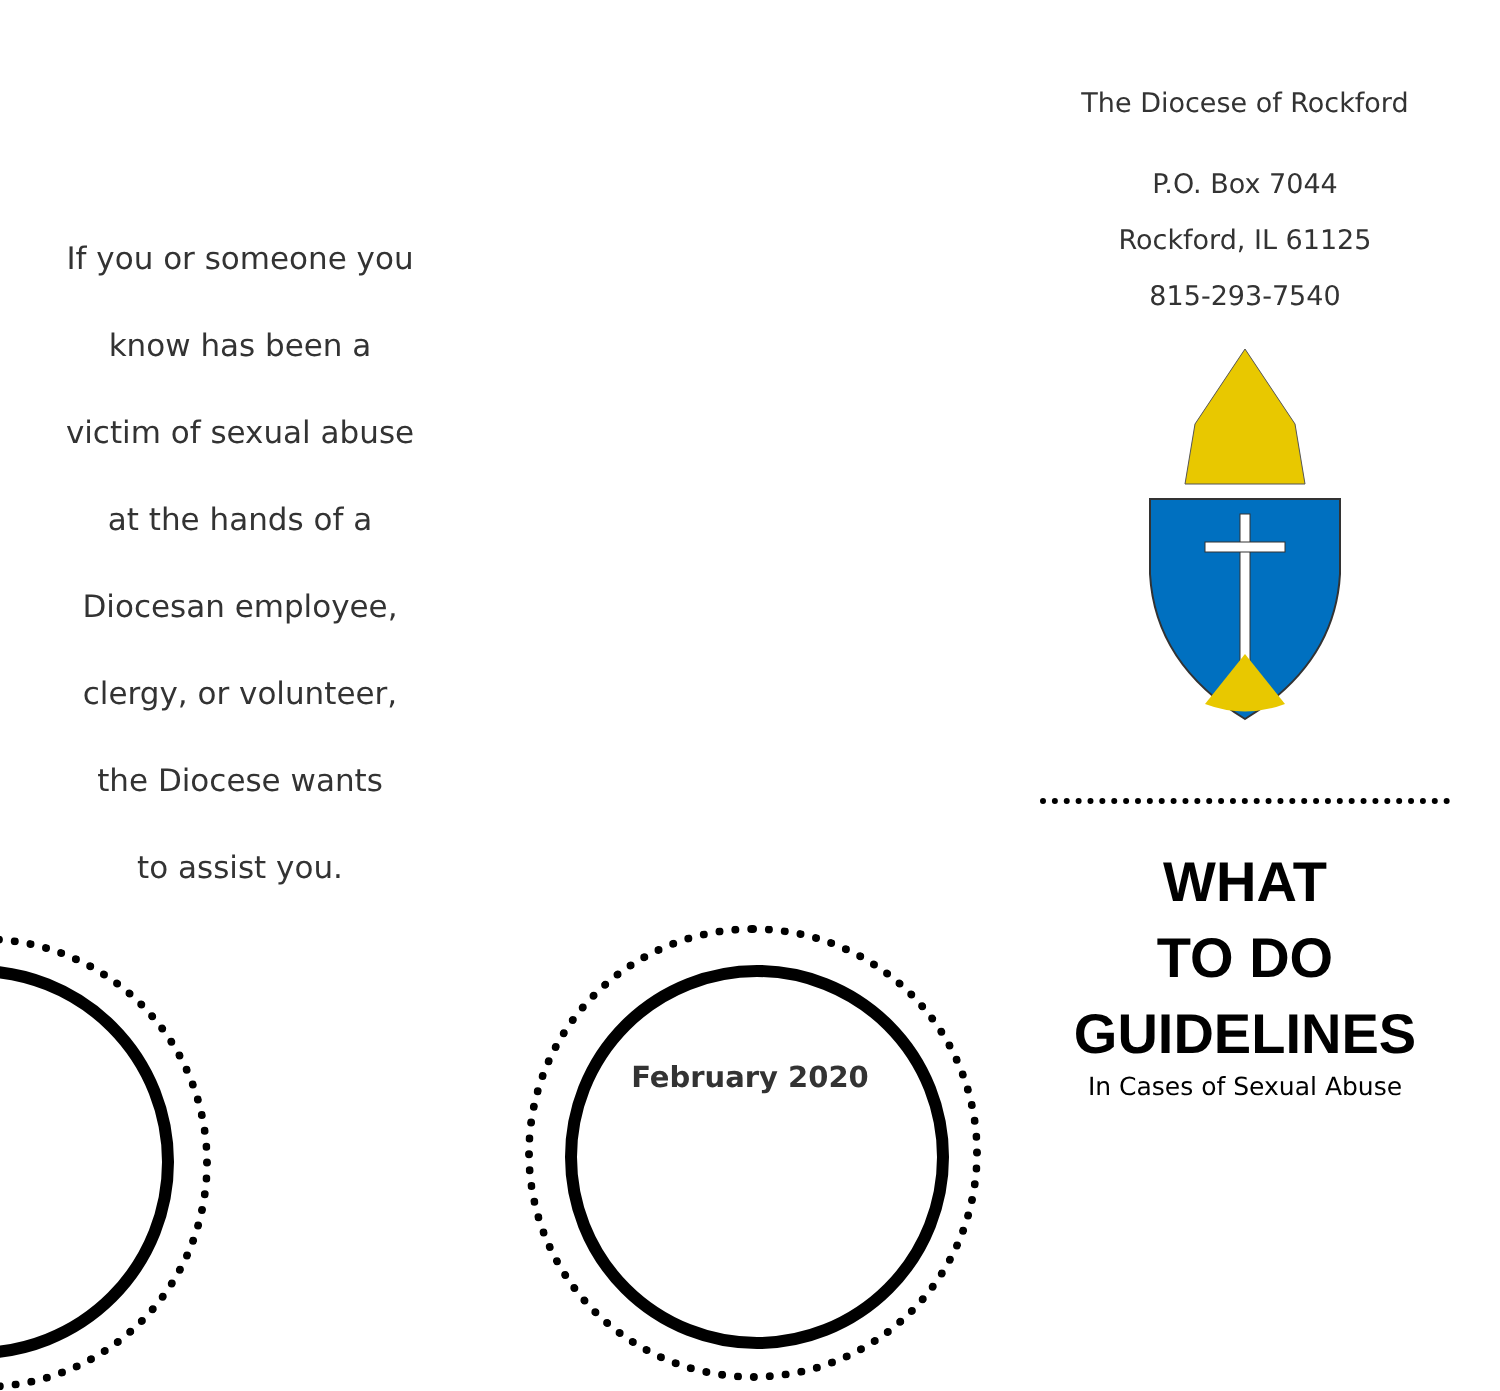If you or someone you
know has been a
victim of sexual abuse
at the hands of a
Diocesan employee,
clergy, or volunteer,
the Diocese wants
to assist you.
February 2020
The Diocese of Rockford
P.O. Box 7044
Rockford, IL 61125
815-293-7540
WHAT
TO DO
GUIDELINES
In Cases of Sexual Abuse